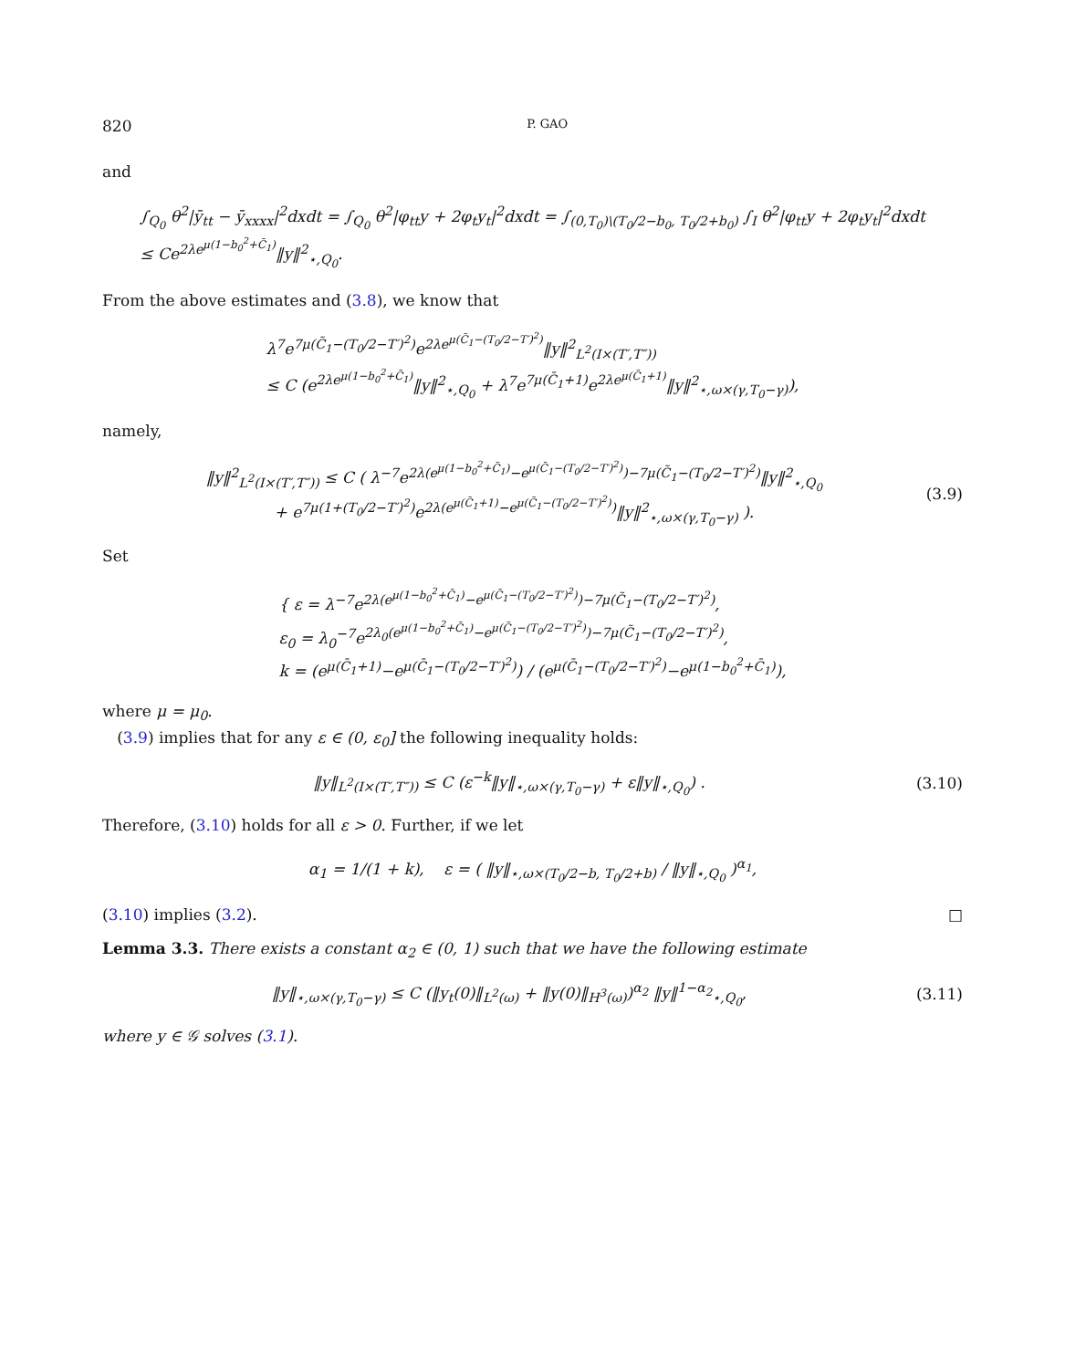820 P. GAO
and
∫<sub>Q<sub>0</sub></sub> θ<sup>2</sup>|ȳ<sub>tt</sub> − ȳ<sub>xxxx</sub>|<sup>2</sup>dxdt = ∫<sub>Q<sub>0</sub></sub> θ<sup>2</sup>|φ<sub>tt</sub>y + 2φ<sub>t</sub>y<sub>t</sub>|<sup>2</sup>dxdt = ∫<sub>(0,T<sub>0</sub>)\(T<sub>0</sub>/2−b<sub>0</sub>, T<sub>0</sub>/2+b<sub>0</sub>)</sub> ∫<sub>I</sub> θ<sup>2</sup>|φ<sub>tt</sub>y + 2φ<sub>t</sub>y<sub>t</sub>|<sup>2</sup>dxdt
≤ Ce<sup>2λe<sup>μ(1−b<sub>0</sub><sup>2</sup>+C̄<sub>1</sub>)</sup></sup>‖y‖<sup>2</sup><sub>⋆,Q<sub>0</sub></sub>.
From the above estimates and (3.8), we know that
λ<sup>7</sup>e<sup>7μ(C̃<sub>1</sub>−(T<sub>0</sub>/2−T′)<sup>2</sup>)</sup>e<sup>2λe<sup>μ(C̄<sub>1</sub>−(T<sub>0</sub>/2−T′)<sup>2</sup>)</sup></sup>‖y‖<sup>2</sup><sub>L<sup>2</sup>(I×(T′,T″))</sub>
≤ C (e<sup>2λe<sup>μ(1−b<sub>0</sub><sup>2</sup>+C̄<sub>1</sub>)</sup></sup>‖y‖<sup>2</sup><sub>⋆,Q<sub>0</sub></sub> + λ<sup>7</sup>e<sup>7μ(C̄<sub>1</sub>+1)</sup>e<sup>2λe<sup>μ(C̄<sub>1</sub>+1)</sup></sup>‖y‖<sup>2</sup><sub>⋆,ω×(γ,T<sub>0</sub>−γ)</sub>),
namely,
‖y‖<sup>2</sup><sub>L<sup>2</sup>(I×(T′,T″))</sub> ≤ C ( λ<sup>−7</sup>e<sup>2λ(e<sup>μ(1−b<sub>0</sub><sup>2</sup>+C̄<sub>1</sub>)</sup>−e<sup>μ(C̄<sub>1</sub>−(T<sub>0</sub>/2−T′)<sup>2</sup>)</sup>)−7μ(C̃<sub>1</sub>−(T<sub>0</sub>/2−T′)<sup>2</sup>)</sup>‖y‖<sup>2</sup><sub>⋆,Q<sub>0</sub></sub>
+ e<sup>7μ(1+(T<sub>0</sub>/2−T′)<sup>2</sup>)</sup>e<sup>2λ(e<sup>μ(C̄<sub>1</sub>+1)</sup>−e<sup>μ(C̄<sub>1</sub>−(T<sub>0</sub>/2−T′)<sup>2</sup>)</sup>)</sup>‖y‖<sup>2</sup><sub>⋆,ω×(γ,T<sub>0</sub>−γ)</sub> ).
(3.9)
Set
{ ε = λ<sup>−7</sup>e<sup>2λ(e<sup>μ(1−b<sub>0</sub><sup>2</sup>+C̄<sub>1</sub>)</sup>−e<sup>μ(C̄<sub>1</sub>−(T<sub>0</sub>/2−T′)<sup>2</sup>)</sup>)−7μ(C̃<sub>1</sub>−(T<sub>0</sub>/2−T′)<sup>2</sup>)</sup>,
ε<sub>0</sub> = λ<sub>0</sub><sup>−7</sup>e<sup>2λ<sub>0</sub>(e<sup>μ(1−b<sub>0</sub><sup>2</sup>+C̄<sub>1</sub>)</sup>−e<sup>μ(C̄<sub>1</sub>−(T<sub>0</sub>/2−T′)<sup>2</sup>)</sup>)−7μ(C̃<sub>1</sub>−(T<sub>0</sub>/2−T′)<sup>2</sup>)</sup>,
k = (e<sup>μ(C̄<sub>1</sub>+1)</sup>−e<sup>μ(C̄<sub>1</sub>−(T<sub>0</sub>/2−T′)<sup>2</sup>)</sup>) / (e<sup>μ(C̄<sub>1</sub>−(T<sub>0</sub>/2−T′)<sup>2</sup>)</sup>−e<sup>μ(1−b<sub>0</sub><sup>2</sup>+C̄<sub>1</sub>)</sup>),
where μ = μ<sub>0</sub>.
(3.9) implies that for any ε ∈ (0, ε<sub>0</sub>] the following inequality holds:
‖y‖<sub>L<sup>2</sup>(I×(T′,T″))</sub> ≤ C (ε<sup>−k</sup>‖y‖<sub>⋆,ω×(γ,T<sub>0</sub>−γ)</sub> + ε‖y‖<sub>⋆,Q<sub>0</sub></sub>) .
(3.10)
Therefore, (3.10) holds for all ε > 0. Further, if we let
α<sub>1</sub> = 1/(1 + k), ε = ( ‖y‖<sub>⋆,ω×(T<sub>0</sub>/2−b, T<sub>0</sub>/2+b)</sub> / ‖y‖<sub>⋆,Q<sub>0</sub></sub> )<sup>α<sub>1</sub></sup>,
(3.10) implies (3.2). □
Lemma 3.3. There exists a constant α<sub>2</sub> ∈ (0, 1) such that we have the following estimate
‖y‖<sub>⋆,ω×(γ,T<sub>0</sub>−γ)</sub> ≤ C (‖y<sub>t</sub>(0)‖<sub>L<sup>2</sup>(ω)</sub> + ‖y(0)‖<sub>H<sup>3</sup>(ω)</sub>)<sup>α<sub>2</sub></sup> ‖y‖<sup>1−α<sub>2</sub></sup><sub>⋆,Q<sub>0</sub></sub>,
(3.11)
where y ∈ 𝒢 solves (3.1).